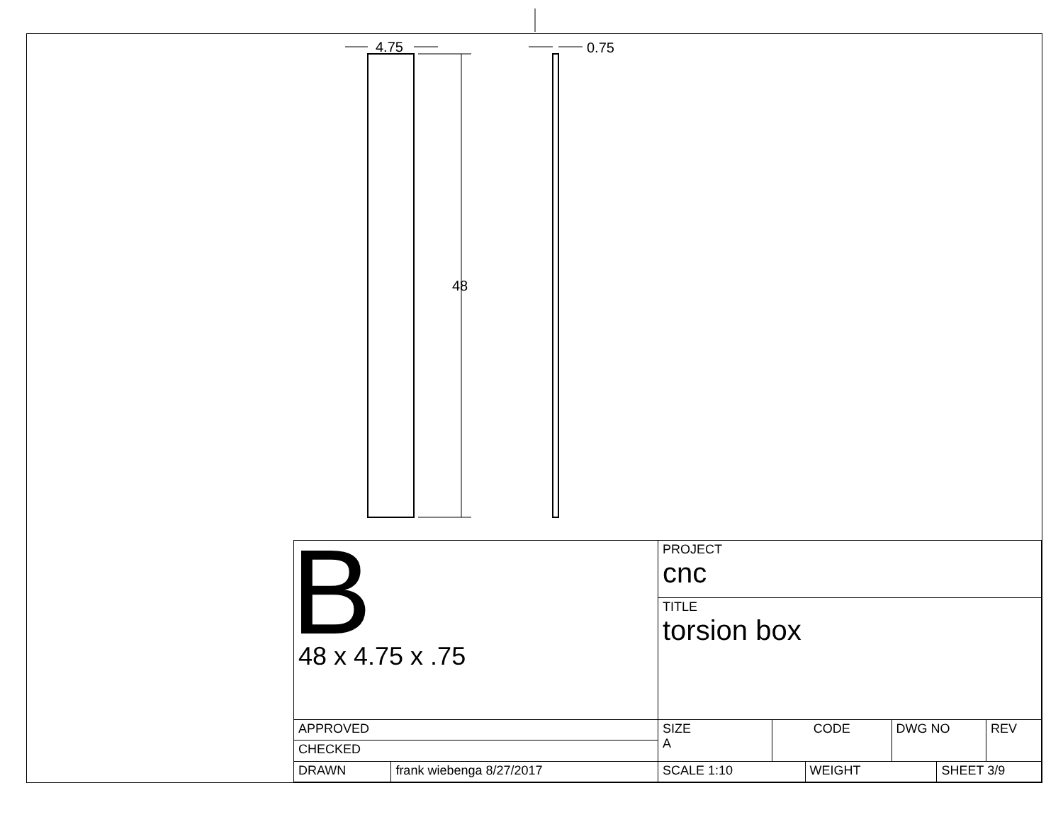4.75
0.75
48
| B 48 x 4.75 x .75 | | PROJECT cnc | | | | | |
| | | TITLE torsion box | | | | | |
| APPROVED | | SIZE A | CODE | | DWG NO | | REV |
| CHECKED | | | | | | | |
| DRAWN | frank wiebenga 8/27/2017 | SCALE 1:10 | | WEIGHT | | SHEET 3/9 | |